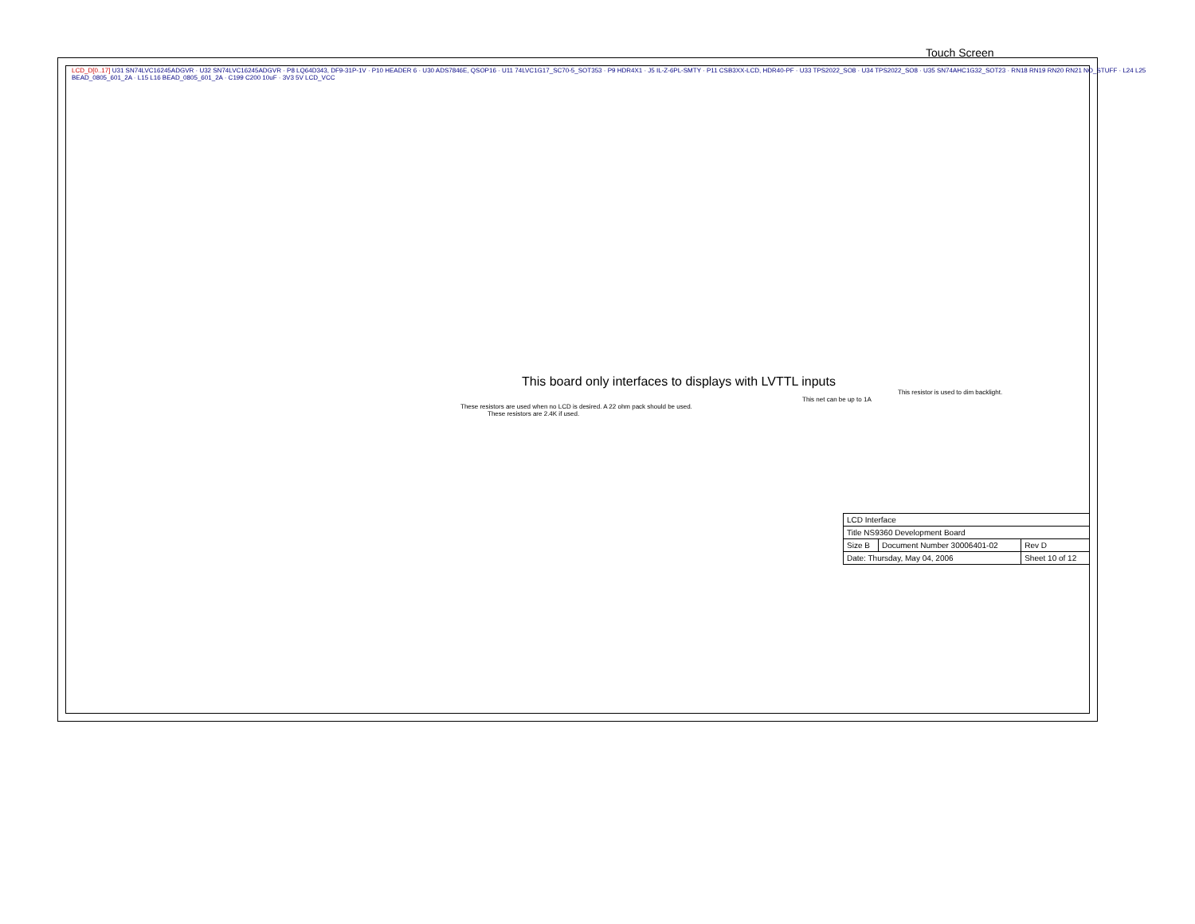Touch Screen
LCD_D[0..17] U31 SN74LVC16245ADGVR · U32 SN74LVC16245ADGVR · P8 LQ64D343, DF9-31P-1V · P10 HEADER 6 · U30 ADS7846E, QSOP16 · U11 74LVC1G17_SC70-5_SOT353 · P9 HDR4X1 · J5 IL-Z-6PL-SMTY · P11 CSB3XX-LCD, HDR40-PF · U33 TPS2022_SO8 · U34 TPS2022_SO8 · U35 SN74AHC1G32_SOT23 · RN18 RN19 RN20 RN21 NO_STUFF · L24 L25 BEAD_0805_601_2A · L15 L16 BEAD_0805_601_2A · C199 C200 10uF · 3V3 5V LCD_VCC
This board only interfaces to displays with LVTTL inputs
This resistor is used to dim backlight.
This net can be up to 1A
These resistors are used when no LCD is desired. A 22 ohm pack should be used.
These resistors are 2.4K if used.
| LCD Interface | | |
| Title NS9360 Development Board | | |
| Size B | Document Number 30006401-02 | Rev D |
| Date: Thursday, May 04, 2006 | | Sheet 10 of 12 |